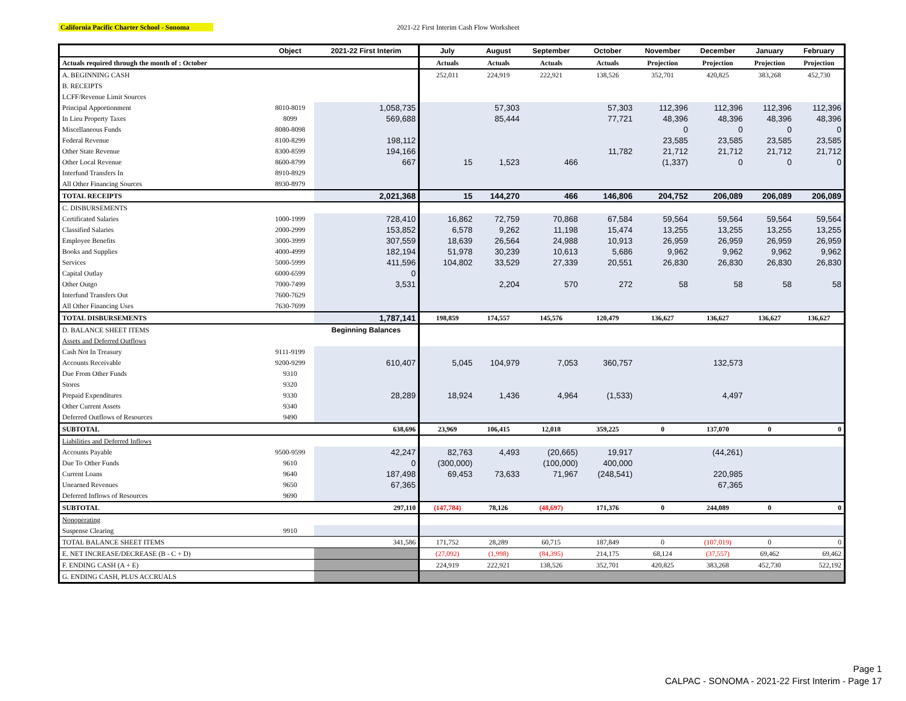California Pacific Charter School - Sonoma 2021-22 First Interim Cash Flow Worksheet
| | Object | 2021-22 First Interim | July | August | September | October | November | December | January | February |
| --- | --- | --- | --- | --- | --- | --- | --- | --- | --- | --- |
| Actuals required through the month of : October | | | Actuals | Actuals | Actuals | Actuals | Projection | Projection | Projection | Projection |
| A. BEGINNING CASH | | | 252,011 | 224,919 | 222,921 | 138,526 | 352,701 | 420,825 | 383,268 | 452,730 |
| B. RECEIPTS | | | | | | | | | | |
| LCFF/Revenue Limit Sources | | | | | | | | | | |
| Principal Apportionment | 8010-8019 | 1,058,735 | | 57,303 | | 57,303 | 112,396 | 112,396 | 112,396 | 112,396 |
| In Lieu Property Taxes | 8099 | 569,688 | | 85,444 | | 77,721 | 48,396 | 48,396 | 48,396 | 48,396 |
| Miscellaneous Funds | 8080-8098 | | | | | | 0 | 0 | 0 | 0 |
| Federal Revenue | 8100-8299 | 198,112 | | | | | 23,585 | 23,585 | 23,585 | 23,585 |
| Other State Revenue | 8300-8599 | 194,166 | | | | 11,782 | 21,712 | 21,712 | 21,712 | 21,712 |
| Other Local Revenue | 8600-8799 | 667 | 15 | 1,523 | 466 | | (1,337) | 0 | 0 | 0 |
| Interfund Transfers In | 8910-8929 | | | | | | | | | |
| All Other Financing Sources | 8930-8979 | | | | | | | | | |
| TOTAL RECEIPTS | | 2,021,368 | 15 | 144,270 | 466 | 146,806 | 204,752 | 206,089 | 206,089 | 206,089 |
| C. DISBURSEMENTS | | | | | | | | | | |
| Certificated Salaries | 1000-1999 | 728,410 | 16,862 | 72,759 | 70,868 | 67,584 | 59,564 | 59,564 | 59,564 | 59,564 |
| Classified Salaries | 2000-2999 | 153,852 | 6,578 | 9,262 | 11,198 | 15,474 | 13,255 | 13,255 | 13,255 | 13,255 |
| Employee Benefits | 3000-3999 | 307,559 | 18,639 | 26,564 | 24,988 | 10,913 | 26,959 | 26,959 | 26,959 | 26,959 |
| Books and Supplies | 4000-4999 | 182,194 | 51,978 | 30,239 | 10,613 | 5,686 | 9,962 | 9,962 | 9,962 | 9,962 |
| Services | 5000-5999 | 411,596 | 104,802 | 33,529 | 27,339 | 20,551 | 26,830 | 26,830 | 26,830 | 26,830 |
| Capital Outlay | 6000-6599 | 0 | | | | | | | | |
| Other Outgo | 7000-7499 | 3,531 | | 2,204 | 570 | 272 | 58 | 58 | 58 | 58 |
| Interfund Transfers Out | 7600-7629 | | | | | | | | | |
| All Other Financing Uses | 7630-7699 | | | | | | | | | |
| TOTAL DISBURSEMENTS | | 1,787,141 | 198,859 | 174,557 | 145,576 | 120,479 | 136,627 | 136,627 | 136,627 | 136,627 |
| D. BALANCE SHEET ITEMS | | Beginning Balances | | | | | | | | |
| Assets and Deferred Outflows | | | | | | | | | | |
| Cash Not In Treasury | 9111-9199 | | | | | | | | | |
| Accounts Receivable | 9200-9299 | 610,407 | 5,045 | 104,979 | 7,053 | 360,757 | | 132,573 | | |
| Due From Other Funds | 9310 | | | | | | | | | |
| Stores | 9320 | | | | | | | | | |
| Prepaid Expenditures | 9330 | 28,289 | 18,924 | 1,436 | 4,964 | (1,533) | | 4,497 | | |
| Other Current Assets | 9340 | | | | | | | | | |
| Deferred Outflows of Resources | 9490 | | | | | | | | | |
| SUBTOTAL | | 638,696 | 23,969 | 106,415 | 12,018 | 359,225 | 0 | 137,070 | 0 | 0 |
| Liabilities and Deferred Inflows | | | | | | | | | | |
| Accounts Payable | 9500-9599 | 42,247 | 82,763 | 4,493 | (20,665) | 19,917 | | (44,261) | | |
| Due To Other Funds | 9610 | 0 | (300,000) | | (100,000) | 400,000 | | | | |
| Current Loans | 9640 | 187,498 | 69,453 | 73,633 | 71,967 | (248,541) | | 220,985 | | |
| Unearned Revenues | 9650 | 67,365 | | | | | | 67,365 | | |
| Deferred Inflows of Resources | 9690 | | | | | | | | | |
| SUBTOTAL | | 297,110 | (147,784) | 78,126 | (48,697) | 171,376 | 0 | 244,089 | 0 | 0 |
| Nonoperating | | | | | | | | | | |
| Suspense Clearing | 9910 | | | | | | | | | |
| TOTAL BALANCE SHEET ITEMS | | 341,586 | 171,752 | 28,289 | 60,715 | 187,849 | 0 | (107,019) | 0 | 0 |
| E. NET INCREASE/DECREASE (B - C + D) | | | (27,092) | (1,998) | (84,395) | 214,175 | 68,124 | (37,557) | 69,462 | 69,462 |
| F. ENDING CASH (A + E) | | | 224,919 | 222,921 | 138,526 | 352,701 | 420,825 | 383,268 | 452,730 | 522,192 |
| G. ENDING CASH, PLUS ACCRUALS | | | | | | | | | | |
Page 1
CALPAC - SONOMA - 2021-22 First Interim - Page 17